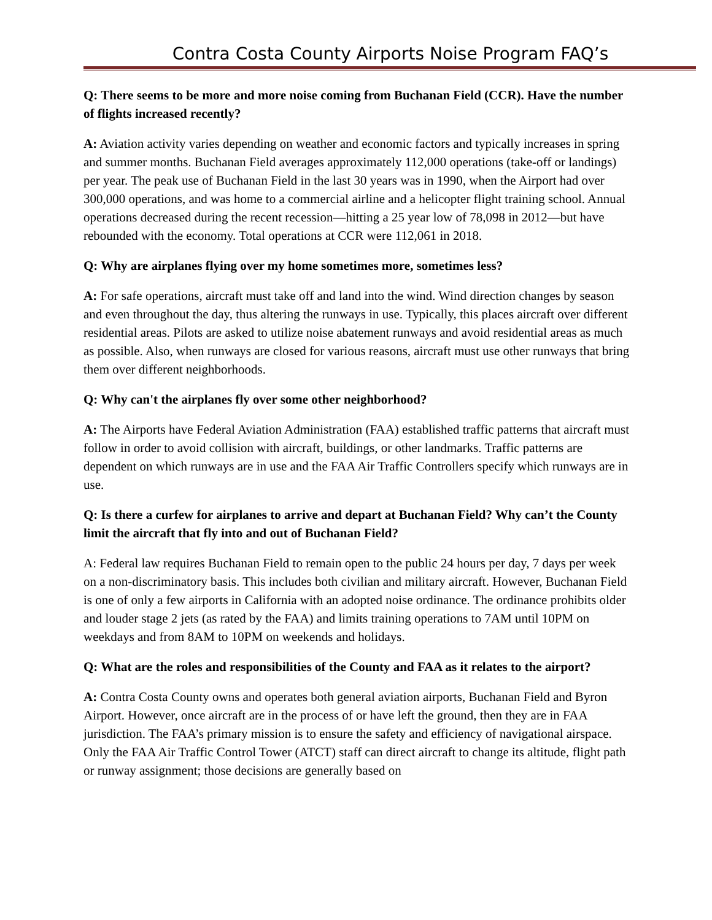Contra Costa County Airports Noise Program FAQ’s
Q: There seems to be more and more noise coming from Buchanan Field (CCR). Have the number of flights increased recently?
A: Aviation activity varies depending on weather and economic factors and typically increases in spring and summer months. Buchanan Field averages approximately 112,000 operations (take-off or landings) per year. The peak use of Buchanan Field in the last 30 years was in 1990, when the Airport had over 300,000 operations, and was home to a commercial airline and a helicopter flight training school. Annual operations decreased during the recent recession—hitting a 25 year low of 78,098 in 2012—but have rebounded with the economy. Total operations at CCR were 112,061 in 2018.
Q: Why are airplanes flying over my home sometimes more, sometimes less?
A: For safe operations, aircraft must take off and land into the wind. Wind direction changes by season and even throughout the day, thus altering the runways in use. Typically, this places aircraft over different residential areas. Pilots are asked to utilize noise abatement runways and avoid residential areas as much as possible. Also, when runways are closed for various reasons, aircraft must use other runways that bring them over different neighborhoods.
Q: Why can't the airplanes fly over some other neighborhood?
A: The Airports have Federal Aviation Administration (FAA) established traffic patterns that aircraft must follow in order to avoid collision with aircraft, buildings, or other landmarks. Traffic patterns are dependent on which runways are in use and the FAA Air Traffic Controllers specify which runways are in use.
Q: Is there a curfew for airplanes to arrive and depart at Buchanan Field? Why can’t the County limit the aircraft that fly into and out of Buchanan Field?
A: Federal law requires Buchanan Field to remain open to the public 24 hours per day, 7 days per week on a non-discriminatory basis. This includes both civilian and military aircraft. However, Buchanan Field is one of only a few airports in California with an adopted noise ordinance. The ordinance prohibits older and louder stage 2 jets (as rated by the FAA) and limits training operations to 7AM until 10PM on weekdays and from 8AM to 10PM on weekends and holidays.
Q: What are the roles and responsibilities of the County and FAA as it relates to the airport?
A: Contra Costa County owns and operates both general aviation airports, Buchanan Field and Byron Airport. However, once aircraft are in the process of or have left the ground, then they are in FAA jurisdiction. The FAA’s primary mission is to ensure the safety and efficiency of navigational airspace. Only the FAA Air Traffic Control Tower (ATCT) staff can direct aircraft to change its altitude, flight path or runway assignment; those decisions are generally based on